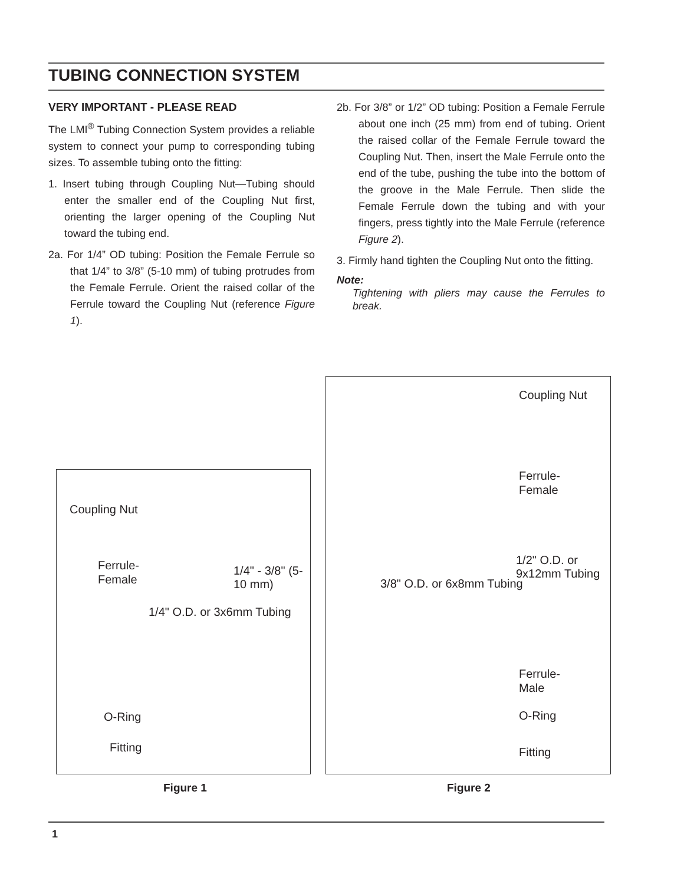TUBING CONNECTION SYSTEM
VERY IMPORTANT - PLEASE READ
The LMI<sup>®</sup> Tubing Connection System provides a reliable system to connect your pump to corresponding tubing sizes. To assemble tubing onto the fitting:
1. Insert tubing through Coupling Nut—Tubing should enter the smaller end of the Coupling Nut first, orienting the larger opening of the Coupling Nut toward the tubing end.
2a. For 1/4” OD tubing: Position the Female Ferrule so that 1/4” to 3/8” (5-10 mm) of tubing protrudes from the Female Ferrule. Orient the raised collar of the Ferrule toward the Coupling Nut (reference Figure 1).
2b. For 3/8” or 1/2” OD tubing: Position a Female Ferrule about one inch (25 mm) from end of tubing. Orient the raised collar of the Female Ferrule toward the Coupling Nut. Then, insert the Male Ferrule onto the end of the tube, pushing the tube into the bottom of the groove in the Male Ferrule. Then slide the Female Ferrule down the tubing and with your fingers, press tightly into the Male Ferrule (reference Figure 2).
3. Firmly hand tighten the Coupling Nut onto the fitting.
Note:
Tightening with pliers may cause the Ferrules to break.
Coupling Nut
Ferrule-
Female
1/4" O.D. or 3x6mm Tubing
1/4" - 3/8" (5-10 mm)
O-Ring
Fitting
Coupling Nut
Ferrule-
Female
3/8" O.D. or 6x8mm Tubing
1/2" O.D. or 9x12mm Tubing
Ferrule-
Male
O-Ring
Fitting
Figure 1 Figure 2
1